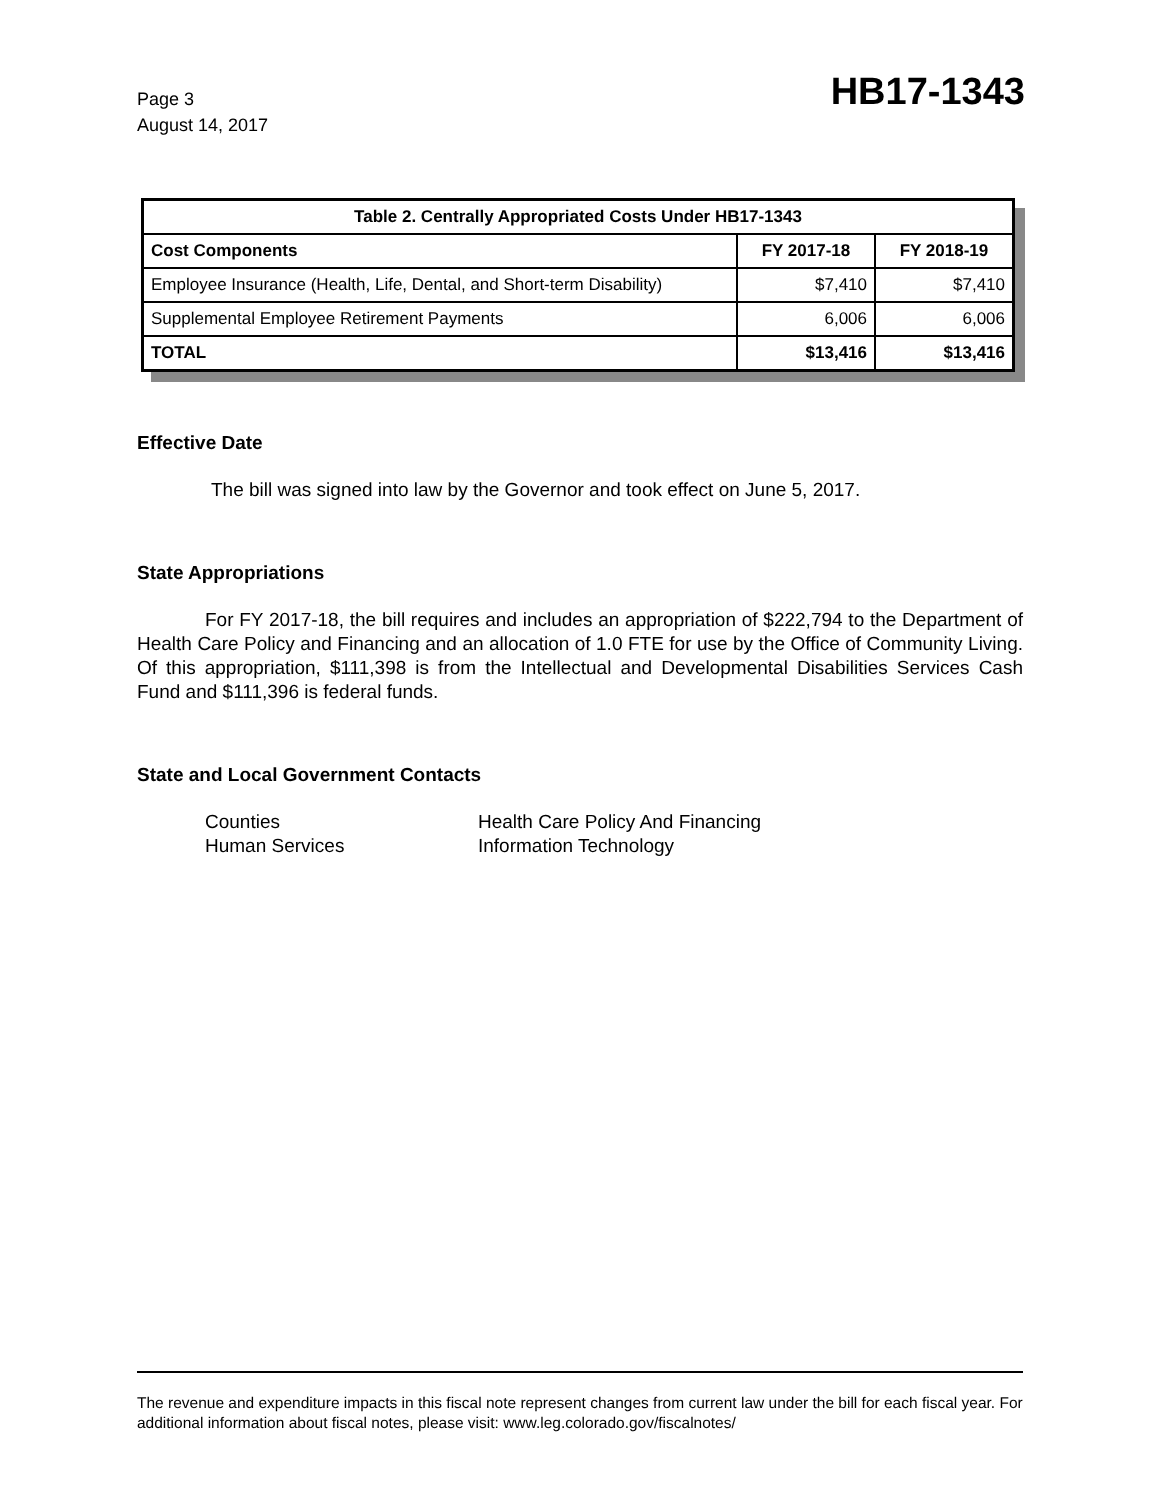Page 3
August 14, 2017
HB17-1343
| Table 2. Centrally Appropriated Costs Under HB17-1343 | | |
| --- | --- | --- |
| Cost Components | FY 2017-18 | FY 2018-19 |
| Employee Insurance (Health, Life, Dental, and Short-term Disability) | $7,410 | $7,410 |
| Supplemental Employee Retirement Payments | 6,006 | 6,006 |
| TOTAL | $13,416 | $13,416 |
Effective Date
The bill was signed into law by the Governor and took effect on June 5, 2017.
State Appropriations
For FY 2017-18, the bill requires and includes an appropriation of $222,794 to the Department of Health Care Policy and Financing and an allocation of 1.0 FTE for use by the Office of Community Living. Of this appropriation, $111,398 is from the Intellectual and Developmental Disabilities Services Cash Fund and $111,396 is federal funds.
State and Local Government Contacts
Counties Health Care Policy And Financing
Human Services Information Technology
The revenue and expenditure impacts in this fiscal note represent changes from current law under the bill for each fiscal year. For additional information about fiscal notes, please visit: www.leg.colorado.gov/fiscalnotes/